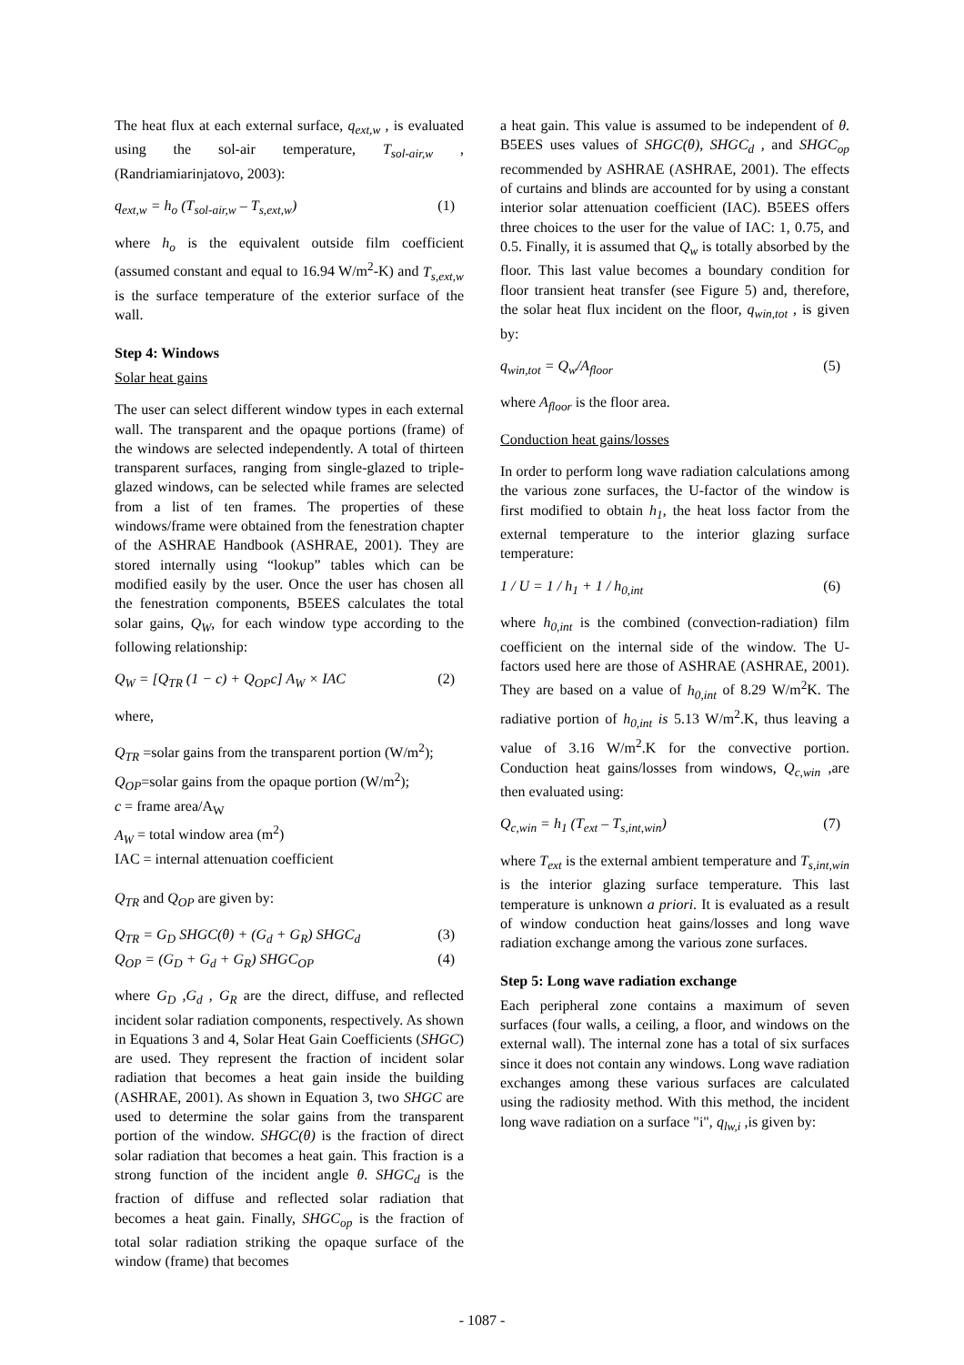The heat flux at each external surface, q<sub>ext,w</sub> , is evaluated using the sol-air temperature, T<sub>sol-air,w</sub> , (Randriamiarinjatovo, 2003):
q<sub>ext,w</sub> = h<sub>o</sub> (T<sub>sol-air,w</sub> – T<sub>s,ext,w</sub>) (1)
where h<sub>o</sub> is the equivalent outside film coefficient (assumed constant and equal to 16.94 W/m<sup>2</sup>-K) and T<sub>s,ext,w</sub> is the surface temperature of the exterior surface of the wall.
Step 4: Windows
Solar heat gains
The user can select different window types in each external wall. The transparent and the opaque portions (frame) of the windows are selected independently. A total of thirteen transparent surfaces, ranging from single-glazed to triple-glazed windows, can be selected while frames are selected from a list of ten frames. The properties of these windows/frame were obtained from the fenestration chapter of the ASHRAE Handbook (ASHRAE, 2001). They are stored internally using “lookup” tables which can be modified easily by the user. Once the user has chosen all the fenestration components, B5EES calculates the total solar gains, Q<sub>W</sub>, for each window type according to the following relationship:
Q<sub>W</sub> = [Q<sub>TR</sub> (1 − c) + Q<sub>OP</sub>c] A<sub>W</sub> × IAC (2)
where,
Q<sub>TR</sub> =solar gains from the transparent portion (W/m<sup>2</sup>);
Q<sub>OP</sub>=solar gains from the opaque portion (W/m<sup>2</sup>);
c = frame area/A<sub>W</sub>
A<sub>W</sub> = total window area (m<sup>2</sup>)
IAC = internal attenuation coefficient
Q<sub>TR</sub> and Q<sub>OP</sub> are given by:
Q<sub>TR</sub> = G<sub>D</sub> SHGC(θ) + (G<sub>d</sub> + G<sub>R</sub>) SHGC<sub>d</sub> (3)
Q<sub>OP</sub> = (G<sub>D</sub> + G<sub>d</sub> + G<sub>R</sub>) SHGC<sub>OP</sub> (4)
where G<sub>D</sub> ,G<sub>d</sub> , G<sub>R</sub> are the direct, diffuse, and reflected incident solar radiation components, respectively. As shown in Equations 3 and 4, Solar Heat Gain Coefficients (SHGC) are used. They represent the fraction of incident solar radiation that becomes a heat gain inside the building (ASHRAE, 2001). As shown in Equation 3, two SHGC are used to determine the solar gains from the transparent portion of the window. SHGC(θ) is the fraction of direct solar radiation that becomes a heat gain. This fraction is a strong function of the incident angle θ. SHGC<sub>d</sub> is the fraction of diffuse and reflected solar radiation that becomes a heat gain. Finally, SHGC<sub>op</sub> is the fraction of total solar radiation striking the opaque surface of the window (frame) that becomes
a heat gain. This value is assumed to be independent of θ. B5EES uses values of SHGC(θ), SHGC<sub>d</sub> , and SHGC<sub>op</sub> recommended by ASHRAE (ASHRAE, 2001). The effects of curtains and blinds are accounted for by using a constant interior solar attenuation coefficient (IAC). B5EES offers three choices to the user for the value of IAC: 1, 0.75, and 0.5. Finally, it is assumed that Q<sub>w</sub> is totally absorbed by the floor. This last value becomes a boundary condition for floor transient heat transfer (see Figure 5) and, therefore, the solar heat flux incident on the floor, q<sub>win,tot</sub> , is given by:
q<sub>win,tot</sub> = Q<sub>w</sub>/A<sub>floor</sub> (5)
where A<sub>floor</sub> is the floor area.
Conduction heat gains/losses
In order to perform long wave radiation calculations among the various zone surfaces, the U-factor of the window is first modified to obtain h<sub>1</sub>, the heat loss factor from the external temperature to the interior glazing surface temperature:
1 / U = 1 / h<sub>1</sub> + 1 / h<sub>0,int</sub> (6)
where h<sub>0,int</sub> is the combined (convection-radiation) film coefficient on the internal side of the window. The U-factors used here are those of ASHRAE (ASHRAE, 2001). They are based on a value of h<sub>0,int</sub> of 8.29 W/m<sup>2</sup>K. The radiative portion of h<sub>0,int</sub> is 5.13 W/m<sup>2</sup>.K, thus leaving a value of 3.16 W/m<sup>2</sup>.K for the convective portion. Conduction heat gains/losses from windows, Q<sub>c,win</sub> ,are then evaluated using:
Q<sub>c,win</sub> = h<sub>1</sub> (T<sub>ext</sub> – T<sub>s,int,win</sub>) (7)
where T<sub>ext</sub> is the external ambient temperature and T<sub>s,int,win</sub> is the interior glazing surface temperature. This last temperature is unknown a priori. It is evaluated as a result of window conduction heat gains/losses and long wave radiation exchange among the various zone surfaces.
Step 5: Long wave radiation exchange
Each peripheral zone contains a maximum of seven surfaces (four walls, a ceiling, a floor, and windows on the external wall). The internal zone has a total of six surfaces since it does not contain any windows. Long wave radiation exchanges among these various surfaces are calculated using the radiosity method. With this method, the incident long wave radiation on a surface "i", q<sub>lw,i</sub> ,is given by:
- 1087 -